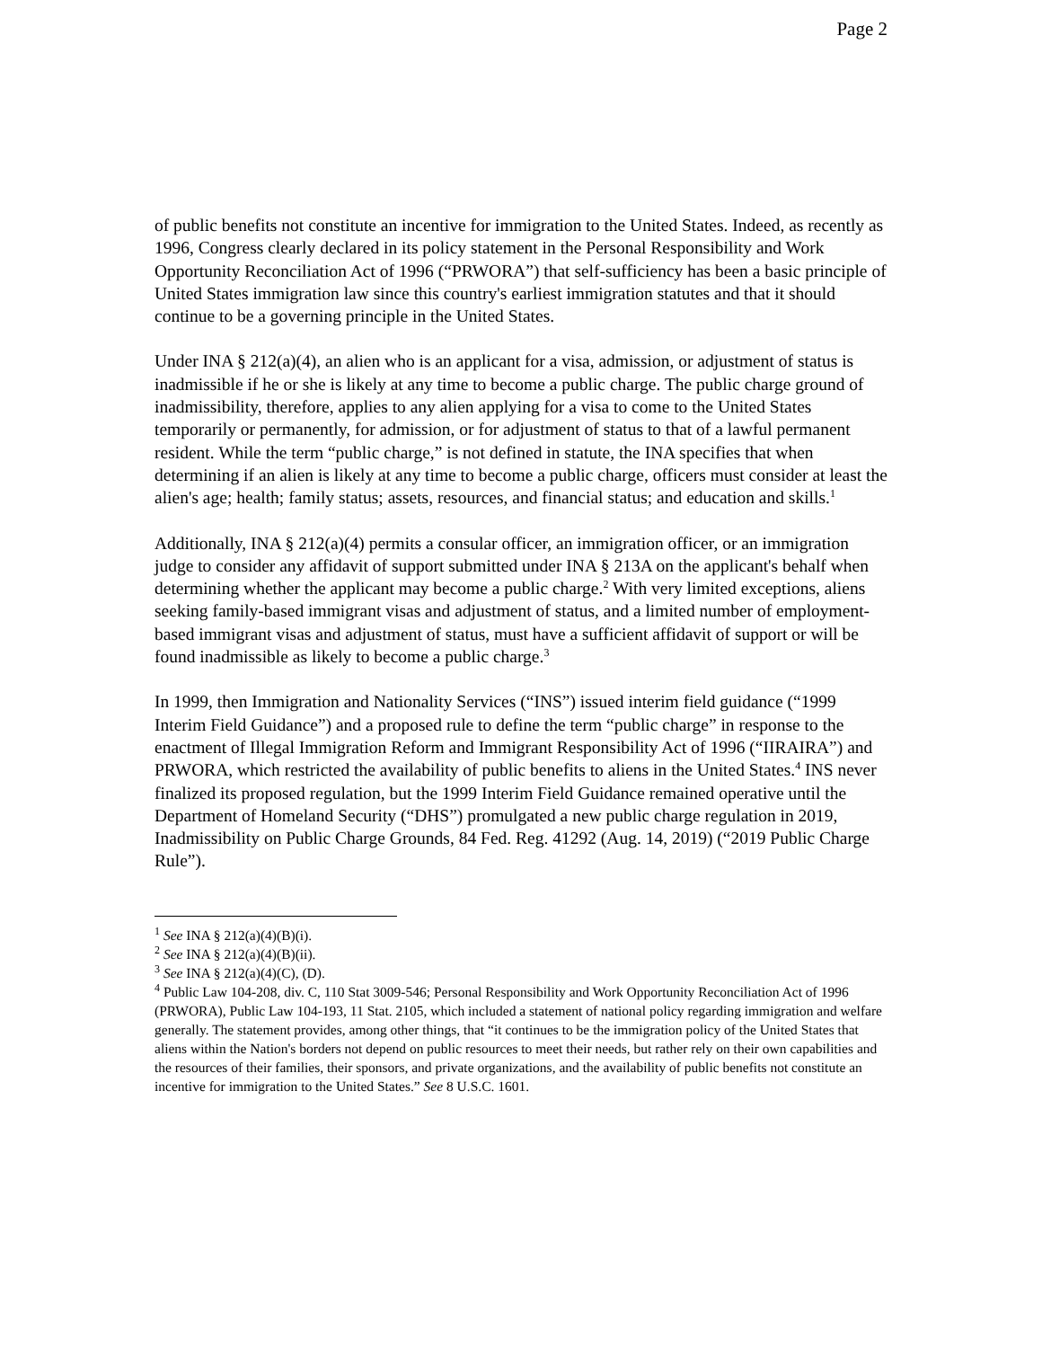Page 2
of public benefits not constitute an incentive for immigration to the United States. Indeed, as recently as 1996, Congress clearly declared in its policy statement in the Personal Responsibility and Work Opportunity Reconciliation Act of 1996 (“PRWORA”) that self-sufficiency has been a basic principle of United States immigration law since this country's earliest immigration statutes and that it should continue to be a governing principle in the United States.
Under INA § 212(a)(4), an alien who is an applicant for a visa, admission, or adjustment of status is inadmissible if he or she is likely at any time to become a public charge. The public charge ground of inadmissibility, therefore, applies to any alien applying for a visa to come to the United States temporarily or permanently, for admission, or for adjustment of status to that of a lawful permanent resident. While the term “public charge,” is not defined in statute, the INA specifies that when determining if an alien is likely at any time to become a public charge, officers must consider at least the alien's age; health; family status; assets, resources, and financial status; and education and skills.<sup>1</sup>
Additionally, INA § 212(a)(4) permits a consular officer, an immigration officer, or an immigration judge to consider any affidavit of support submitted under INA § 213A on the applicant's behalf when determining whether the applicant may become a public charge.<sup>2</sup> With very limited exceptions, aliens seeking family-based immigrant visas and adjustment of status, and a limited number of employment-based immigrant visas and adjustment of status, must have a sufficient affidavit of support or will be found inadmissible as likely to become a public charge.<sup>3</sup>
In 1999, then Immigration and Nationality Services (“INS”) issued interim field guidance (“1999 Interim Field Guidance”) and a proposed rule to define the term “public charge” in response to the enactment of Illegal Immigration Reform and Immigrant Responsibility Act of 1996 (“IIRAIRA”) and PRWORA, which restricted the availability of public benefits to aliens in the United States.<sup>4</sup> INS never finalized its proposed regulation, but the 1999 Interim Field Guidance remained operative until the Department of Homeland Security (“DHS”) promulgated a new public charge regulation in 2019, Inadmissibility on Public Charge Grounds, 84 Fed. Reg. 41292 (Aug. 14, 2019) (“2019 Public Charge Rule”).
<sup>1</sup> See INA § 212(a)(4)(B)(i).
<sup>2</sup> See INA § 212(a)(4)(B)(ii).
<sup>3</sup> See INA § 212(a)(4)(C), (D).
<sup>4</sup> Public Law 104-208, div. C, 110 Stat 3009-546; Personal Responsibility and Work Opportunity Reconciliation Act of 1996 (PRWORA), Public Law 104-193, 11 Stat. 2105, which included a statement of national policy regarding immigration and welfare generally. The statement provides, among other things, that “it continues to be the immigration policy of the United States that aliens within the Nation's borders not depend on public resources to meet their needs, but rather rely on their own capabilities and the resources of their families, their sponsors, and private organizations, and the availability of public benefits not constitute an incentive for immigration to the United States.” See 8 U.S.C. 1601.